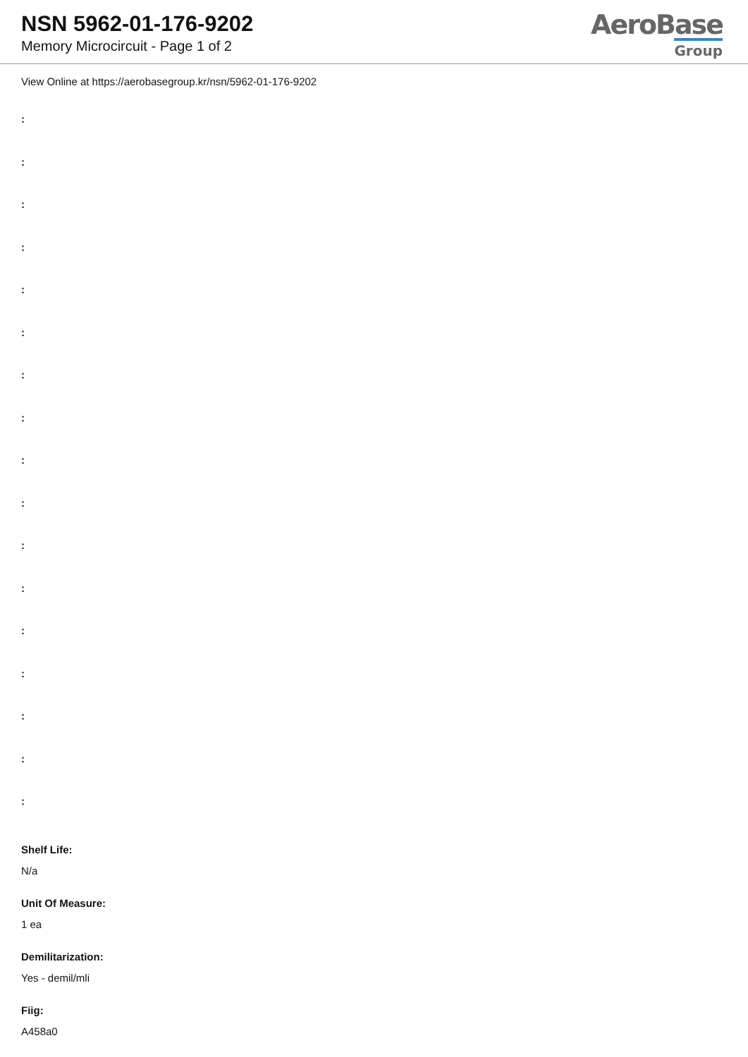NSN 5962-01-176-9202
Memory Microcircuit - Page 1 of 2
AeroBase
Group
View Online at https://aerobasegroup.kr/nsn/5962-01-176-9202
:
:
:
:
:
:
:
:
:
:
:
:
:
:
:
:
:
Shelf Life:
N/a
Unit Of Measure:
1 ea
Demilitarization:
Yes - demil/mli
Fiig:
A458a0